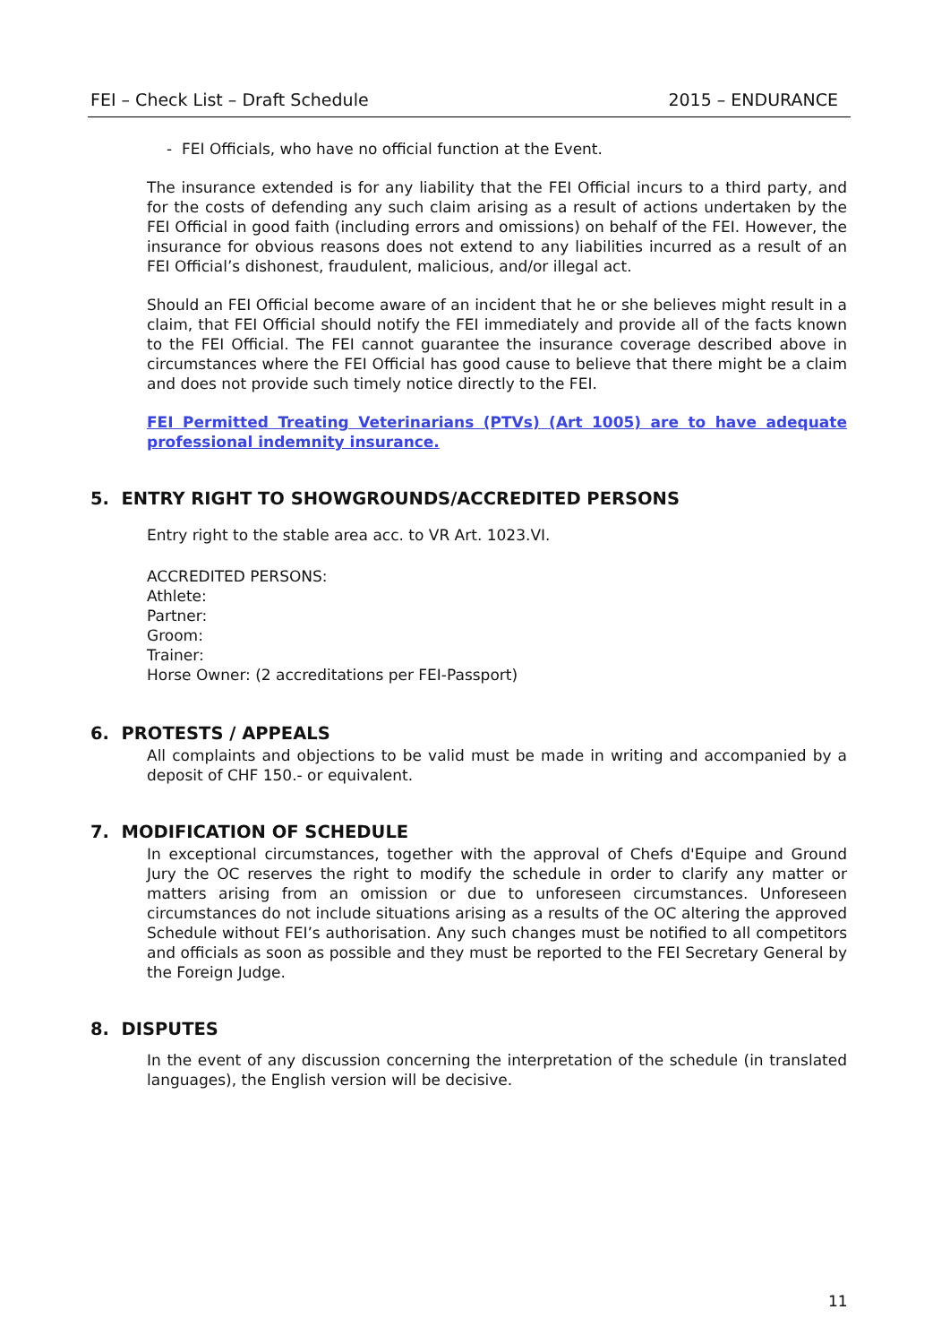FEI – Check List – Draft Schedule 2015 – ENDURANCE
- FEI Officials, who have no official function at the Event.
The insurance extended is for any liability that the FEI Official incurs to a third party, and for the costs of defending any such claim arising as a result of actions undertaken by the FEI Official in good faith (including errors and omissions) on behalf of the FEI. However, the insurance for obvious reasons does not extend to any liabilities incurred as a result of an FEI Official’s dishonest, fraudulent, malicious, and/or illegal act.
Should an FEI Official become aware of an incident that he or she believes might result in a claim, that FEI Official should notify the FEI immediately and provide all of the facts known to the FEI Official. The FEI cannot guarantee the insurance coverage described above in circumstances where the FEI Official has good cause to believe that there might be a claim and does not provide such timely notice directly to the FEI.
FEI Permitted Treating Veterinarians (PTVs) (Art 1005) are to have adequate professional indemnity insurance.
5. ENTRY RIGHT TO SHOWGROUNDS/ACCREDITED PERSONS
Entry right to the stable area acc. to VR Art. 1023.VI.
ACCREDITED PERSONS:
Athlete:
Partner:
Groom:
Trainer:
Horse Owner: (2 accreditations per FEI-Passport)
6. PROTESTS / APPEALS
All complaints and objections to be valid must be made in writing and accompanied by a deposit of CHF 150.- or equivalent.
7. MODIFICATION OF SCHEDULE
In exceptional circumstances, together with the approval of Chefs d'Equipe and Ground Jury the OC reserves the right to modify the schedule in order to clarify any matter or matters arising from an omission or due to unforeseen circumstances. Unforeseen circumstances do not include situations arising as a results of the OC altering the approved Schedule without FEI’s authorisation. Any such changes must be notified to all competitors and officials as soon as possible and they must be reported to the FEI Secretary General by the Foreign Judge.
8. DISPUTES
In the event of any discussion concerning the interpretation of the schedule (in translated languages), the English version will be decisive.
11